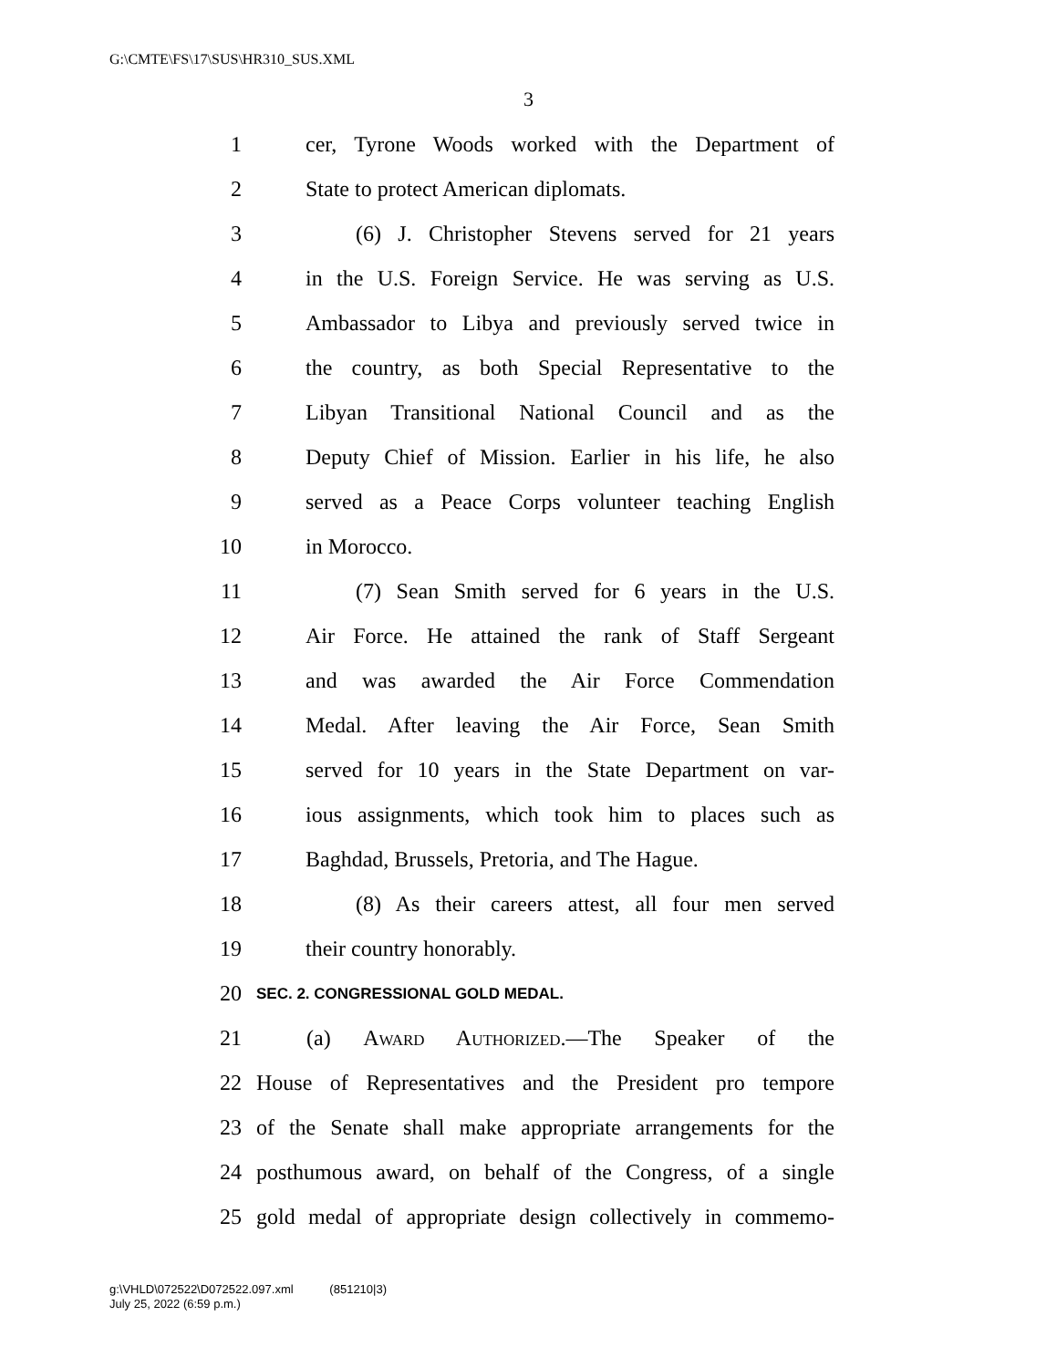G:\CMTE\FS\17\SUS\HR310_SUS.XML
3
1 cer, Tyrone Woods worked with the Department of
2 State to protect American diplomats.
3 (6) J. Christopher Stevens served for 21 years
4 in the U.S. Foreign Service. He was serving as U.S.
5 Ambassador to Libya and previously served twice in
6 the country, as both Special Representative to the
7 Libyan Transitional National Council and as the
8 Deputy Chief of Mission. Earlier in his life, he also
9 served as a Peace Corps volunteer teaching English
10 in Morocco.
11 (7) Sean Smith served for 6 years in the U.S.
12 Air Force. He attained the rank of Staff Sergeant
13 and was awarded the Air Force Commendation
14 Medal. After leaving the Air Force, Sean Smith
15 served for 10 years in the State Department on var-
16 ious assignments, which took him to places such as
17 Baghdad, Brussels, Pretoria, and The Hague.
18 (8) As their careers attest, all four men served
19 their country honorably.
20 SEC. 2. CONGRESSIONAL GOLD MEDAL.
21 (a) Award Authorized.—The Speaker of the
22 House of Representatives and the President pro tempore
23 of the Senate shall make appropriate arrangements for the
24 posthumous award, on behalf of the Congress, of a single
25 gold medal of appropriate design collectively in commemo-
g:\VHLD\072522\D072522.097.xml (851210|3)
July 25, 2022 (6:59 p.m.)